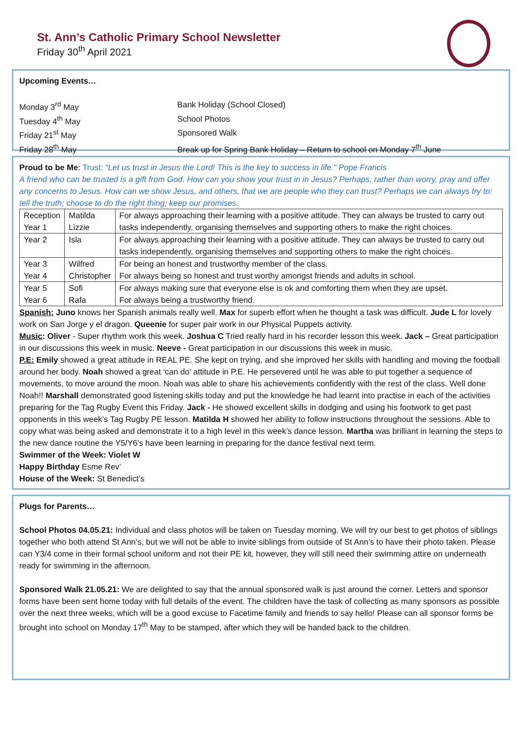St. Ann’s Catholic Primary School Newsletter
Friday 30<sup>th</sup> April 2021
Upcoming Events…
Monday 3<sup>rd</sup> May Bank Holiday (School Closed)
Tuesday 4<sup>th</sup> May School Photos
Friday 21<sup>st</sup> May Sponsored Walk
Friday 28<sup>th</sup> May Break up for Spring Bank Holiday – Return to school on Monday 7<sup>th</sup> June
Proud to be Me: Trust: “Let us trust in Jesus the Lord! This is the key to success in life.” Pope Francis
A friend who can be trusted is a gift from God. How can you show your trust in in Jesus? Perhaps, rather than worry, pray and offer any concerns to Jesus. How can we show Jesus, and others, that we are people who they can trust? Perhaps we can always try to: tell the truth; choose to do the right thing; keep our promises.
| Reception Year 1 | Matilda Lizzie | For always approaching their learning with a positive attitude. They can always be trusted to carry out tasks independently, organising themselves and supporting others to make the right choices. |
| Year 2 | Isla | For always approaching their learning with a positive attitude. They can always be trusted to carry out tasks independently, organising themselves and supporting others to make the right choices. |
| Year 3 Year 4 | Wilfred Christopher | For being an honest and trustworthy member of the class. For always being so honest and trust worthy amongst friends and adults in school. |
| Year 5 Year 6 | Sofi Rafa | For always making sure that everyone else is ok and comforting them when they are upset. For always being a trustworthy friend. |
Spanish: Juno knows her Spanish animals really well. Max for superb effort when he thought a task was difficult. Jude L for lovely work on San Jorge y el dragon. Queenie for super pair work in our Physical Puppets activity.
Music: Oliver - Super rhythm work this week. Joshua C Tried really hard in his recorder lesson this week. Jack – Great participation in our discussions this week in music. Neeve - Great participation in our discussions this week in music.
P.E: Emily showed a great attitude in REAL PE. She kept on trying, and she improved her skills with handling and moving the football around her body. Noah showed a great ‘can do’ attitude in P.E. He persevered until he was able to put together a sequence of movements, to move around the moon. Noah was able to share his achievements confidently with the rest of the class. Well done Noah!! Marshall demonstrated good listening skills today and put the knowledge he had learnt into practise in each of the activities preparing for the Tag Rugby Event this Friday. Jack - He showed excellent skills in dodging and using his footwork to get past opponents in this week’s Tag Rugby PE lesson. Matilda H showed her ability to follow instructions throughout the sessions. Able to copy what was being asked and demonstrate it to a high level in this week’s dance lesson. Martha was brilliant in learning the steps to the new dance routine the Y5/Y6’s have been learning in preparing for the dance festival next term.
Swimmer of the Week: Violet W
Happy Birthday Esme Rev’
House of the Week: St Benedict’s
Plugs for Parents…
School Photos 04.05.21: Individual and class photos will be taken on Tuesday morning. We will try our best to get photos of siblings together who both attend St Ann’s, but we will not be able to invite siblings from outside of St Ann’s to have their photo taken. Please can Y3/4 come in their formal school uniform and not their PE kit, however, they will still need their swimming attire on underneath ready for swimming in the afternoon.
Sponsored Walk 21.05.21: We are delighted to say that the annual sponsored walk is just around the corner. Letters and sponsor forms have been sent home today with full details of the event. The children have the task of collecting as many sponsors as possible over the next three weeks, which will be a good excuse to Facetime family and friends to say hello! Please can all sponsor forms be brought into school on Monday 17<sup>th</sup> May to be stamped, after which they will be handed back to the children.